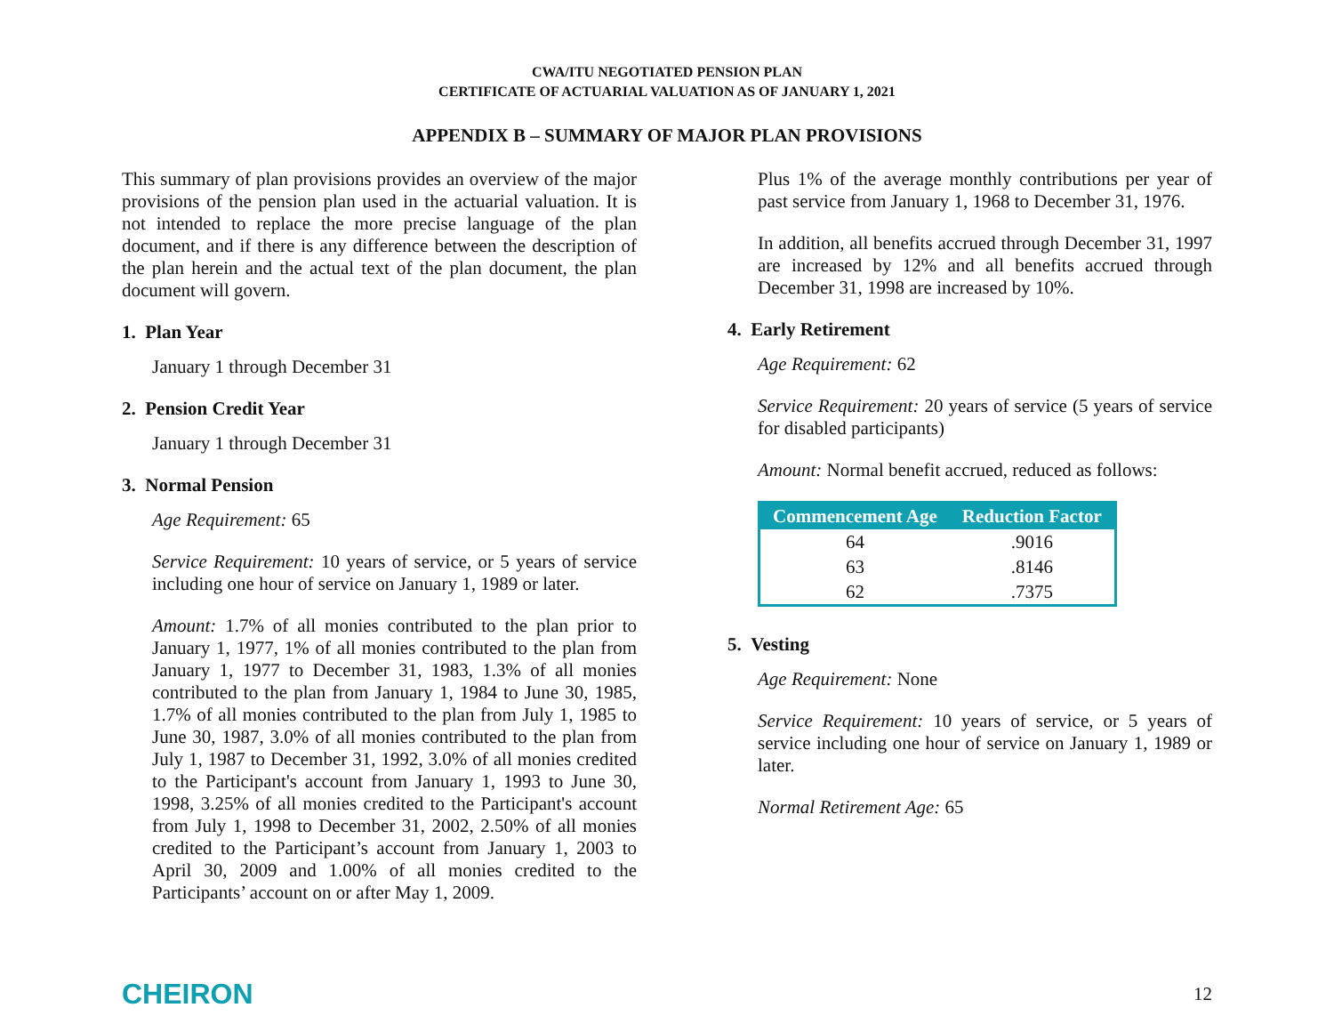CWA/ITU NEGOTIATED PENSION PLAN
CERTIFICATE OF ACTUARIAL VALUATION AS OF JANUARY 1, 2021
APPENDIX B – SUMMARY OF MAJOR PLAN PROVISIONS
This summary of plan provisions provides an overview of the major provisions of the pension plan used in the actuarial valuation. It is not intended to replace the more precise language of the plan document, and if there is any difference between the description of the plan herein and the actual text of the plan document, the plan document will govern.
1. Plan Year
January 1 through December 31
2. Pension Credit Year
January 1 through December 31
3. Normal Pension
Age Requirement: 65
Service Requirement: 10 years of service, or 5 years of service including one hour of service on January 1, 1989 or later.
Amount: 1.7% of all monies contributed to the plan prior to January 1, 1977, 1% of all monies contributed to the plan from January 1, 1977 to December 31, 1983, 1.3% of all monies contributed to the plan from January 1, 1984 to June 30, 1985, 1.7% of all monies contributed to the plan from July 1, 1985 to June 30, 1987, 3.0% of all monies contributed to the plan from July 1, 1987 to December 31, 1992, 3.0% of all monies credited to the Participant's account from January 1, 1993 to June 30, 1998, 3.25% of all monies credited to the Participant's account from July 1, 1998 to December 31, 2002, 2.50% of all monies credited to the Participant’s account from January 1, 2003 to April 30, 2009 and 1.00% of all monies credited to the Participants’ account on or after May 1, 2009.
Plus 1% of the average monthly contributions per year of past service from January 1, 1968 to December 31, 1976.
In addition, all benefits accrued through December 31, 1997 are increased by 12% and all benefits accrued through December 31, 1998 are increased by 10%.
4. Early Retirement
Age Requirement: 62
Service Requirement: 20 years of service (5 years of service for disabled participants)
Amount: Normal benefit accrued, reduced as follows:
| Commencement Age | Reduction Factor |
| --- | --- |
| 64 | .9016 |
| 63 | .8146 |
| 62 | .7375 |
5. Vesting
Age Requirement: None
Service Requirement: 10 years of service, or 5 years of service including one hour of service on January 1, 1989 or later.
Normal Retirement Age: 65
CHEIRON 12